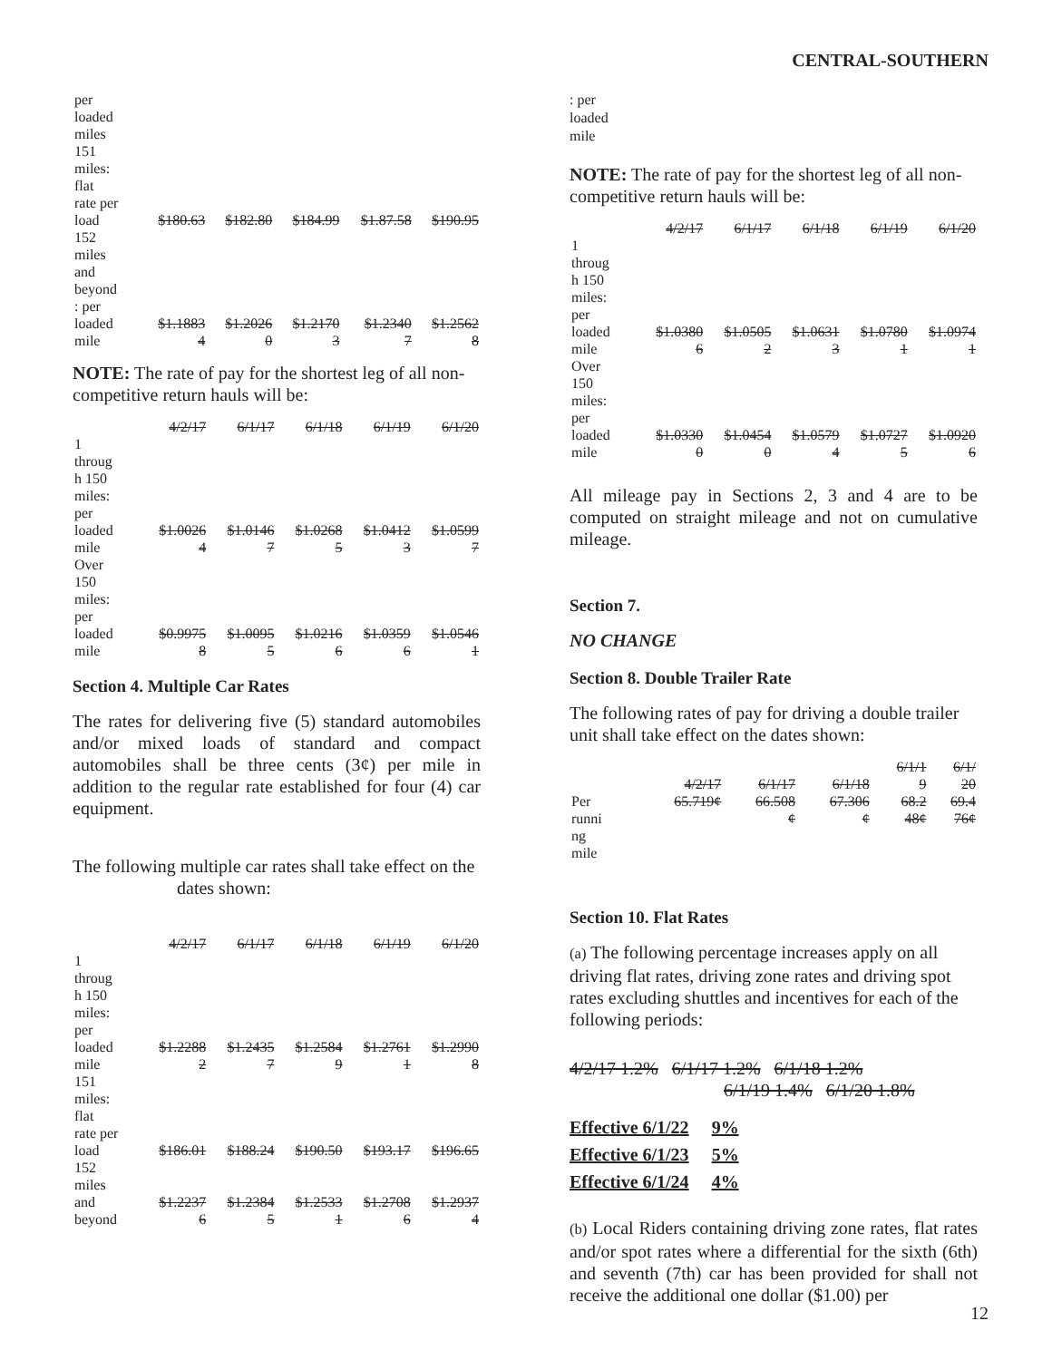CENTRAL-SOUTHERN
| per loaded miles 151 miles: flat rate per load | $180.63 | $182.80 | $184.99 | $1.87.58 | $190.95 |
| 152 miles and beyond : per loaded mile | $1.1883 4 | $1.2026 0 | $1.2170 3 | $1.2340 7 | $1.2562 8 |
NOTE: The rate of pay for the shortest leg of all non-competitive return hauls will be:
| | 4/2/17 | 6/1/17 | 6/1/18 | 6/1/19 | 6/1/20 |
| --- | --- | --- | --- | --- | --- |
| 1 throug h 150 miles: per loaded mile | $1.0026 4 | $1.0146 7 | $1.0268 5 | $1.0412 3 | $1.0599 7 |
| Over 150 miles: per loaded mile | $0.9975 8 | $1.0095 5 | $1.0216 6 | $1.0359 6 | $1.0546 1 |
Section 4. Multiple Car Rates
The rates for delivering five (5) standard automobiles and/or mixed loads of standard and compact automobiles shall be three cents (3¢) per mile in addition to the regular rate established for four (4) car equipment.
The following multiple car rates shall take effect on the
dates shown:
| | 4/2/17 | 6/1/17 | 6/1/18 | 6/1/19 | 6/1/20 |
| --- | --- | --- | --- | --- | --- |
| 1 throug h 150 miles: per loaded mile | $1.2288 2 | $1.2435 7 | $1.2584 9 | $1.2761 1 | $1.2990 8 |
| 151 miles: flat rate per load | $186.01 | $188.24 | $190.50 | $193.17 | $196.65 |
| 152 miles and beyond | $1.2237 6 | $1.2384 5 | $1.2533 1 | $1.2708 6 | $1.2937 4 |
: per
loaded
mile
NOTE: The rate of pay for the shortest leg of all non-competitive return hauls will be:
| | 4/2/17 | 6/1/17 | 6/1/18 | 6/1/19 | 6/1/20 |
| --- | --- | --- | --- | --- | --- |
| 1 throug h 150 miles: per loaded mile | $1.0380 6 | $1.0505 2 | $1.0631 3 | $1.0780 1 | $1.0974 1 |
| Over 150 miles: per loaded mile | $1.0330 0 | $1.0454 0 | $1.0579 4 | $1.0727 5 | $1.0920 6 |
All mileage pay in Sections 2, 3 and 4 are to be computed on straight mileage and not on cumulative mileage.
Section 7.
NO CHANGE
Section 8. Double Trailer Rate
The following rates of pay for driving a double trailer unit shall take effect on the dates shown:
| | 4/2/17 | 6/1/17 | 6/1/18 | 6/1/1 9 | 6/1/ 20 |
| --- | --- | --- | --- | --- | --- |
| Per runni ng mile | 65.719¢ | 66.508 ¢ | 67.306 ¢ | 68.2 48¢ | 69.4 76¢ |
Section 10. Flat Rates
(a) The following percentage increases apply on all driving flat rates, driving zone rates and driving spot rates excluding shuttles and incentives for each of the following periods:
4/2/17 1.2% 6/1/17 1.2% 6/1/18 1.2%
6/1/19 1.4% 6/1/20 1.8%
Effective 6/1/22 9%
Effective 6/1/23 5%
Effective 6/1/24 4%
(b) Local Riders containing driving zone rates, flat rates and/or spot rates where a differential for the sixth (6th) and seventh (7th) car has been provided for shall not receive the additional one dollar ($1.00) per
12